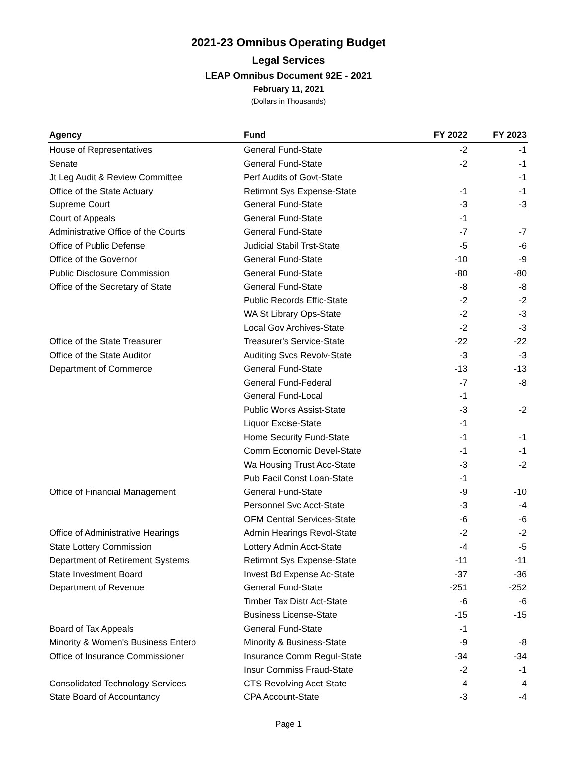2021-23 Omnibus Operating Budget
Legal Services
LEAP Omnibus Document 92E - 2021
February 11, 2021
(Dollars in Thousands)
| Agency | Fund | FY 2022 | FY 2023 |
| --- | --- | --- | --- |
| House of Representatives | General Fund-State | -2 | -1 |
| Senate | General Fund-State | -2 | -1 |
| Jt Leg Audit & Review Committee | Perf Audits of Govt-State | | -1 |
| Office of the State Actuary | Retirmnt Sys Expense-State | -1 | -1 |
| Supreme Court | General Fund-State | -3 | -3 |
| Court of Appeals | General Fund-State | -1 | |
| Administrative Office of the Courts | General Fund-State | -7 | -7 |
| Office of Public Defense | Judicial Stabil Trst-State | -5 | -6 |
| Office of the Governor | General Fund-State | -10 | -9 |
| Public Disclosure Commission | General Fund-State | -80 | -80 |
| Office of the Secretary of State | General Fund-State | -8 | -8 |
| | Public Records Effic-State | -2 | -2 |
| | WA St Library Ops-State | -2 | -3 |
| | Local Gov Archives-State | -2 | -3 |
| Office of the State Treasurer | Treasurer's Service-State | -22 | -22 |
| Office of the State Auditor | Auditing Svcs Revolv-State | -3 | -3 |
| Department of Commerce | General Fund-State | -13 | -13 |
| | General Fund-Federal | -7 | -8 |
| | General Fund-Local | -1 | |
| | Public Works Assist-State | -3 | -2 |
| | Liquor Excise-State | -1 | |
| | Home Security Fund-State | -1 | -1 |
| | Comm Economic Devel-State | -1 | -1 |
| | Wa Housing Trust Acc-State | -3 | -2 |
| | Pub Facil Const Loan-State | -1 | |
| Office of Financial Management | General Fund-State | -9 | -10 |
| | Personnel Svc Acct-State | -3 | -4 |
| | OFM Central Services-State | -6 | -6 |
| Office of Administrative Hearings | Admin Hearings Revol-State | -2 | -2 |
| State Lottery Commission | Lottery Admin Acct-State | -4 | -5 |
| Department of Retirement Systems | Retirmnt Sys Expense-State | -11 | -11 |
| State Investment Board | Invest Bd Expense Ac-State | -37 | -36 |
| Department of Revenue | General Fund-State | -251 | -252 |
| | Timber Tax Distr Act-State | -6 | -6 |
| | Business License-State | -15 | -15 |
| Board of Tax Appeals | General Fund-State | -1 | |
| Minority & Women's Business Enterp | Minority & Business-State | -9 | -8 |
| Office of Insurance Commissioner | Insurance Comm Regul-State | -34 | -34 |
| | Insur Commiss Fraud-State | -2 | -1 |
| Consolidated Technology Services | CTS Revolving Acct-State | -4 | -4 |
| State Board of Accountancy | CPA Account-State | -3 | -4 |
Page 1